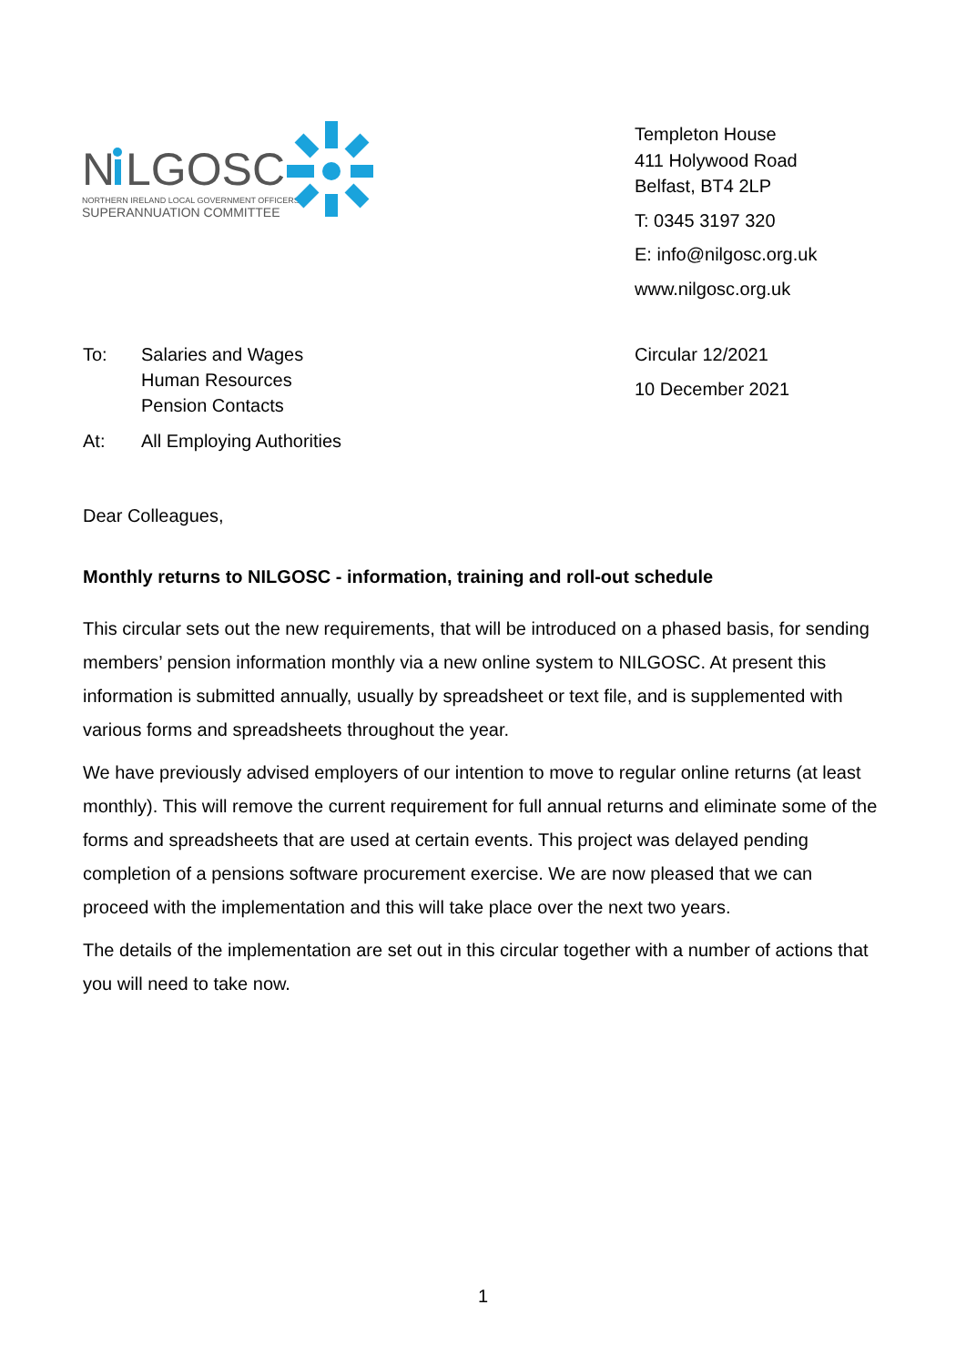N
LGOSC
NORTHERN IRELAND LOCAL GOVERNMENT OFFICERS'
SUPERANNUATION COMMITTEE
Templeton House
411 Holywood Road
Belfast, BT4 2LP
T: 0345 3197 320
E: info@nilgosc.org.uk
www.nilgosc.org.uk
| To: | Salaries and Wages Human Resources Pension Contacts |
| At: | All Employing Authorities |
Circular 12/2021
10 December 2021
Dear Colleagues,
Monthly returns to NILGOSC - information, training and roll-out schedule
This circular sets out the new requirements, that will be introduced on a phased basis, for sending members’ pension information monthly via a new online system to NILGOSC. At present this information is submitted annually, usually by spreadsheet or text file, and is supplemented with various forms and spreadsheets throughout the year.
We have previously advised employers of our intention to move to regular online returns (at least monthly). This will remove the current requirement for full annual returns and eliminate some of the forms and spreadsheets that are used at certain events. This project was delayed pending completion of a pensions software procurement exercise. We are now pleased that we can proceed with the implementation and this will take place over the next two years.
The details of the implementation are set out in this circular together with a number of actions that you will need to take now.
1